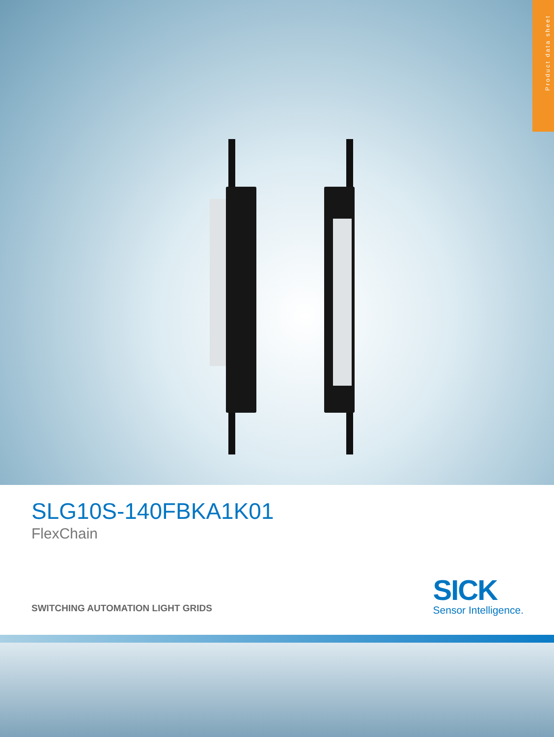Product data sheet
SLG10S-140FBKA1K01
FlexChain
SWITCHING AUTOMATION LIGHT GRIDS
SICK
Sensor Intelligence.